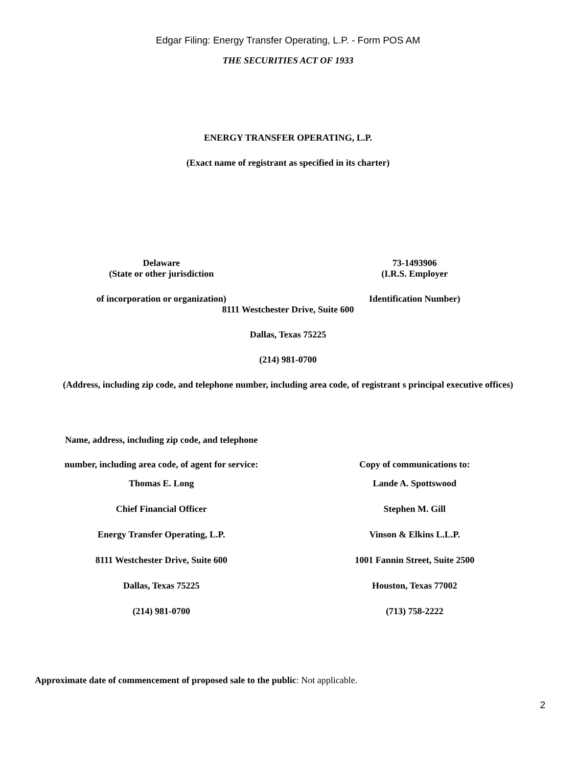Edgar Filing: Energy Transfer Operating, L.P. - Form POS AM
THE SECURITIES ACT OF 1933
ENERGY TRANSFER OPERATING, L.P.
(Exact name of registrant as specified in its charter)
| Delaware (State or other jurisdiction | 73-1493906 (I.R.S. Employer |
| of incorporation or organization) | Identification Number) |
8111 Westchester Drive, Suite 600
Dallas, Texas 75225
(214) 981-0700
(Address, including zip code, and telephone number, including area code, of registrant s principal executive offices)
| Name, address, including zip code, and telephone number, including area code, of agent for service: | Copy of communications to: |
| Thomas E. Long | Lande A. Spottswood |
| Chief Financial Officer | Stephen M. Gill |
| Energy Transfer Operating, L.P. | Vinson & Elkins L.L.P. |
| 8111 Westchester Drive, Suite 600 | 1001 Fannin Street, Suite 2500 |
| Dallas, Texas 75225 | Houston, Texas 77002 |
| (214) 981-0700 | (713) 758-2222 |
Approximate date of commencement of proposed sale to the public: Not applicable.
2